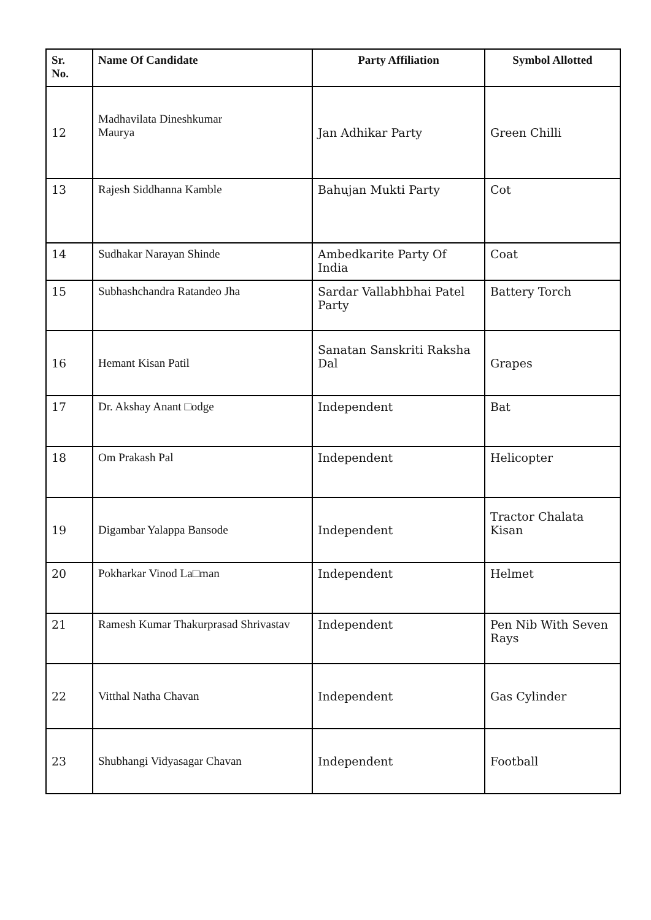| Sr. No. | Name Of Candidate | Party Affiliation | Symbol Allotted |
| --- | --- | --- | --- |
| 12 | Madhavilata Dineshkumar Maurya | Jan Adhikar Party | Green Chilli |
| 13 | Rajesh Siddhanna Kamble | Bahujan Mukti Party | Cot |
| 14 | Sudhakar Narayan Shinde | Ambedkarite Party Of India | Coat |
| 15 | Subhashchandra Ratandeo Jha | Sardar Vallabhbhai Patel Party | Battery Torch |
| 16 | Hemant Kisan Patil | Sanatan Sanskriti Raksha Dal | Grapes |
| 17 | Dr. Akshay Anant □odge | Independent | Bat |
| 18 | Om Prakash Pal | Independent | Helicopter |
| 19 | Digambar Yalappa Bansode | Independent | Tractor Chalata Kisan |
| 20 | Pokharkar Vinod La□man | Independent | Helmet |
| 21 | Ramesh Kumar Thakurprasad Shrivastav | Independent | Pen Nib With Seven Rays |
| 22 | Vitthal Natha Chavan | Independent | Gas Cylinder |
| 23 | Shubhangi Vidyasagar Chavan | Independent | Football |